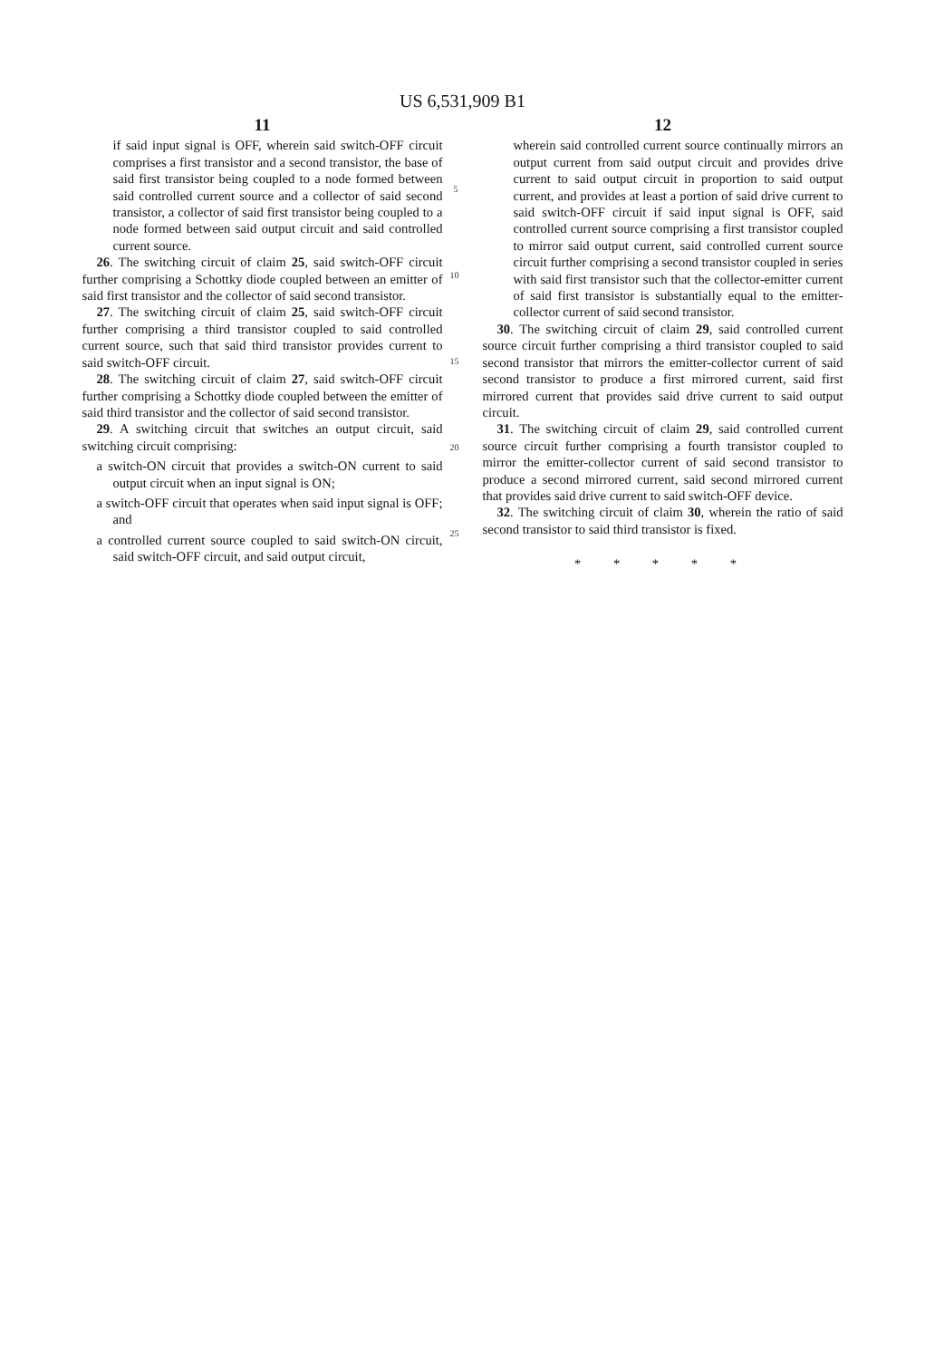US 6,531,909 B1
11
if said input signal is OFF, wherein said switch-OFF circuit comprises a first transistor and a second transistor, the base of said first transistor being coupled to a node formed between said controlled current source and a collector of said second transistor, a collector of said first transistor being coupled to a node formed between said output circuit and said controlled current source.
26. The switching circuit of claim 25, said switch-OFF circuit further comprising a Schottky diode coupled between an emitter of said first transistor and the collector of said second transistor.
27. The switching circuit of claim 25, said switch-OFF circuit further comprising a third transistor coupled to said controlled current source, such that said third transistor provides current to said switch-OFF circuit.
28. The switching circuit of claim 27, said switch-OFF circuit further comprising a Schottky diode coupled between the emitter of said third transistor and the collector of said second transistor.
29. A switching circuit that switches an output circuit, said switching circuit comprising:
a switch-ON circuit that provides a switch-ON current to said output circuit when an input signal is ON;
a switch-OFF circuit that operates when said input signal is OFF; and
a controlled current source coupled to said switch-ON circuit, said switch-OFF circuit, and said output circuit,
5
10
15
20
25
12
wherein said controlled current source continually mirrors an output current from said output circuit and provides drive current to said output circuit in proportion to said output current, and provides at least a portion of said drive current to said switch-OFF circuit if said input signal is OFF, said controlled current source comprising a first transistor coupled to mirror said output current, said controlled current source circuit further comprising a second transistor coupled in series with said first transistor such that the collector-emitter current of said first transistor is substantially equal to the emitter-collector current of said second transistor.
30. The switching circuit of claim 29, said controlled current source circuit further comprising a third transistor coupled to said second transistor that mirrors the emitter-collector current of said second transistor to produce a first mirrored current, said first mirrored current that provides said drive current to said output circuit.
31. The switching circuit of claim 29, said controlled current source circuit further comprising a fourth transistor coupled to mirror the emitter-collector current of said second transistor to produce a second mirrored current, said second mirrored current that provides said drive current to said switch-OFF device.
32. The switching circuit of claim 30, wherein the ratio of said second transistor to said third transistor is fixed.
* * * * *